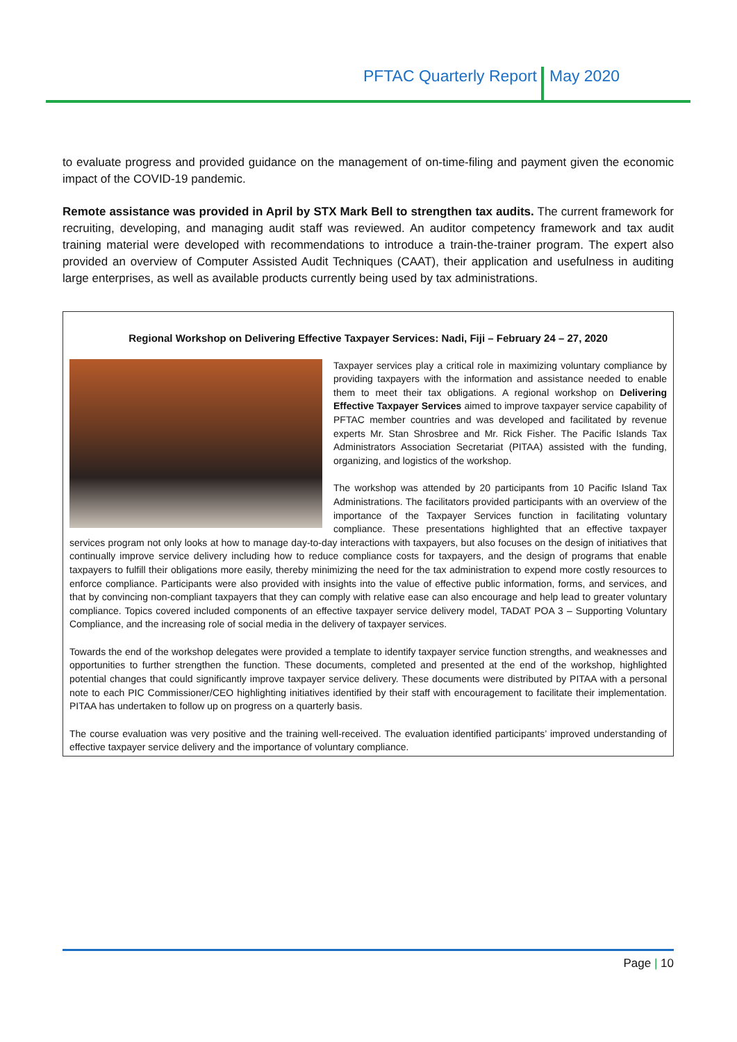PFTAC Quarterly Report May 2020
to evaluate progress and provided guidance on the management of on-time-filing and payment given the economic impact of the COVID-19 pandemic.
Remote assistance was provided in April by STX Mark Bell to strengthen tax audits. The current framework for recruiting, developing, and managing audit staff was reviewed. An auditor competency framework and tax audit training material were developed with recommendations to introduce a train-the-trainer program. The expert also provided an overview of Computer Assisted Audit Techniques (CAAT), their application and usefulness in auditing large enterprises, as well as available products currently being used by tax administrations.
Regional Workshop on Delivering Effective Taxpayer Services: Nadi, Fiji – February 24 – 27, 2020
Taxpayer services play a critical role in maximizing voluntary compliance by providing taxpayers with the information and assistance needed to enable them to meet their tax obligations. A regional workshop on Delivering Effective Taxpayer Services aimed to improve taxpayer service capability of PFTAC member countries and was developed and facilitated by revenue experts Mr. Stan Shrosbree and Mr. Rick Fisher. The Pacific Islands Tax Administrators Association Secretariat (PITAA) assisted with the funding, organizing, and logistics of the workshop.
The workshop was attended by 20 participants from 10 Pacific Island Tax Administrations. The facilitators provided participants with an overview of the importance of the Taxpayer Services function in facilitating voluntary compliance. These presentations highlighted that an effective taxpayer services program not only looks at how to manage day-to-day interactions with taxpayers, but also focuses on the design of initiatives that continually improve service delivery including how to reduce compliance costs for taxpayers, and the design of programs that enable taxpayers to fulfill their obligations more easily, thereby minimizing the need for the tax administration to expend more costly resources to enforce compliance. Participants were also provided with insights into the value of effective public information, forms, and services, and that by convincing non-compliant taxpayers that they can comply with relative ease can also encourage and help lead to greater voluntary compliance. Topics covered included components of an effective taxpayer service delivery model, TADAT POA 3 – Supporting Voluntary Compliance, and the increasing role of social media in the delivery of taxpayer services.
Towards the end of the workshop delegates were provided a template to identify taxpayer service function strengths, and weaknesses and opportunities to further strengthen the function. These documents, completed and presented at the end of the workshop, highlighted potential changes that could significantly improve taxpayer service delivery. These documents were distributed by PITAA with a personal note to each PIC Commissioner/CEO highlighting initiatives identified by their staff with encouragement to facilitate their implementation. PITAA has undertaken to follow up on progress on a quarterly basis.
The course evaluation was very positive and the training well-received. The evaluation identified participants’ improved understanding of effective taxpayer service delivery and the importance of voluntary compliance.
Page | 10